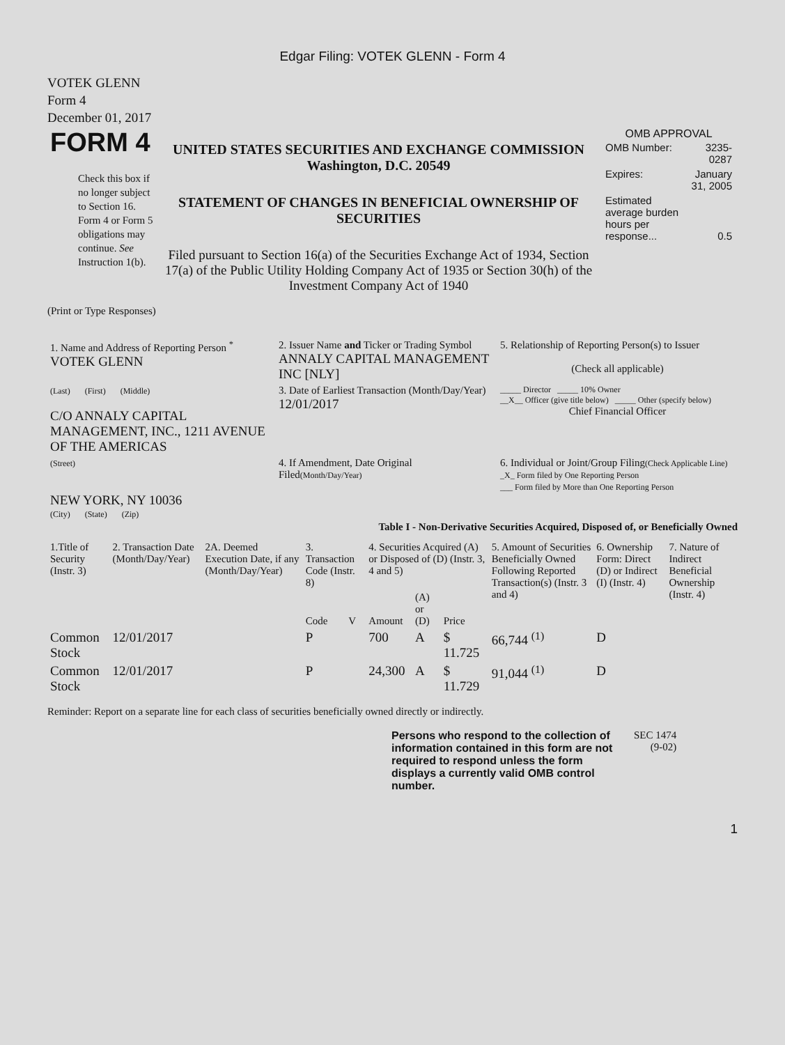Edgar Filing: VOTEK GLENN - Form 4
VOTEK GLENN
Form 4
December 01, 2017
| FORM 4 Check this box if no longer subject to Section 16. Form 4 or Form 5 obligations may continue. See Instruction 1(b). | UNITED STATES SECURITIES AND EXCHANGE COMMISSION Washington, D.C. 20549 STATEMENT OF CHANGES IN BENEFICIAL OWNERSHIP OF SECURITIES Filed pursuant to Section 16(a) of the Securities Exchange Act of 1934, Section 17(a) of the Public Utility Holding Company Act of 1935 or Section 30(h) of the Investment Company Act of 1940 | OMB APPROVAL / OMB Number: / 3235-0287 / / Expires: / January 31, 2005 / / Estimated average burden hours per response... / 0.5 / |
(Print or Type Responses)
| 1. Name and Address of Reporting Person <sup>*</sup> VOTEK GLENN | 2. Issuer Name and Ticker or Trading Symbol ANNALY CAPITAL MANAGEMENT INC [NLY] | 5. Relationship of Reporting Person(s) to Issuer (Check all applicable) |
| (Last) (First) (Middle) C/O ANNALY CAPITAL MANAGEMENT, INC., 1211 AVENUE OF THE AMERICAS | 3. Date of Earliest Transaction (Month/Day/Year) 12/01/2017 | _____ Director _____ 10% Owner __X__ Officer (give title below) _____ Other (specify below) Chief Financial Officer |
| (Street) NEW YORK, NY 10036 (City) (State) (Zip) | 4. If Amendment, Date Original Filed (Month/Day/Year) | 6. Individual or Joint/Group Filing (Check Applicable Line) _X_ Form filed by One Reporting Person ___ Form filed by More than One Reporting Person |
Table I - Non-Derivative Securities Acquired, Disposed of, or Beneficially Owned
| 1.Title of Security (Instr. 3) | 2. Transaction Date (Month/Day/Year) | 2A. Deemed Execution Date, if any (Month/Day/Year) | 3. Transaction Code (Instr. 8) | | 4. Securities Acquired (A) or Disposed of (D) (Instr. 3, 4 and 5) | | | 5. Amount of Securities Beneficially Owned Following Reported Transaction(s) (Instr. 3 and 4) | 6. Ownership Form: Direct (D) or Indirect (I) (Instr. 4) | 7. Nature of Indirect Beneficial Ownership (Instr. 4) |
| --- | --- | --- | --- | --- | --- | --- | --- | --- | --- | --- |
| | | | Code | V | Amount | (A) or (D) | Price | | | |
| Common Stock | 12/01/2017 | | P | | 700 | A | $ 11.725 | 66,744 <sup>(1)</sup> | D | |
| Common Stock | 12/01/2017 | | P | | 24,300 | A | $ 11.729 | 91,044 <sup>(1)</sup> | D | |
Reminder: Report on a separate line for each class of securities beneficially owned directly or indirectly.
| Persons who respond to the collection of information contained in this form are not required to respond unless the form displays a currently valid OMB control number. | SEC 1474 (9-02) |
1